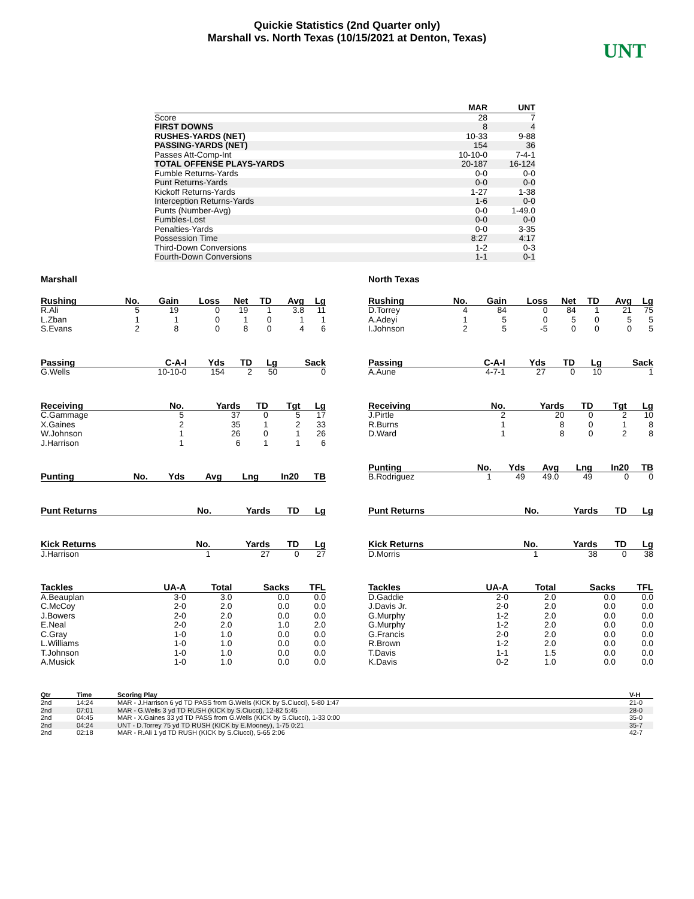Quickie Statistics (2nd Quarter only)
Marshall vs. North Texas (10/15/2021 at Denton, Texas)
UNT
| | MAR | UNT |
| --- | --- | --- |
| Score | 28 | 7 |
| FIRST DOWNS | 8 | 4 |
| RUSHES-YARDS (NET) | 10-33 | 9-88 |
| PASSING-YARDS (NET) | 154 | 36 |
| Passes Att-Comp-Int | 10-10-0 | 7-4-1 |
| TOTAL OFFENSE PLAYS-YARDS | 20-187 | 16-124 |
| Fumble Returns-Yards | 0-0 | 0-0 |
| Punt Returns-Yards | 0-0 | 0-0 |
| Kickoff Returns-Yards | 1-27 | 1-38 |
| Interception Returns-Yards | 1-6 | 0-0 |
| Punts (Number-Avg) | 0-0 | 1-49.0 |
| Fumbles-Lost | 0-0 | 0-0 |
| Penalties-Yards | 0-0 | 3-35 |
| Possession Time | 8:27 | 4:17 |
| Third-Down Conversions | 1-2 | 0-3 |
| Fourth-Down Conversions | 1-1 | 0-1 |
Marshall
| Rushing | No. | Gain | Loss | Net | TD | Avg | Lg |
| --- | --- | --- | --- | --- | --- | --- | --- |
| R.Ali | 5 | 19 | 0 | 19 | 1 | 3.8 | 11 |
| L.Zban | 1 | 1 | 0 | 1 | 0 | 1 | 1 |
| S.Evans | 2 | 8 | 0 | 8 | 0 | 4 | 6 |
| Passing | C-A-I | Yds | TD | Lg | Sack |
| --- | --- | --- | --- | --- | --- |
| G.Wells | 10-10-0 | 154 | 2 | 50 | 0 |
| Receiving | No. | Yards | TD | Tgt | Lg |
| --- | --- | --- | --- | --- | --- |
| C.Gammage | 5 | 37 | 0 | 5 | 17 |
| X.Gaines | 2 | 35 | 1 | 2 | 33 |
| W.Johnson | 1 | 26 | 0 | 1 | 26 |
| J.Harrison | 1 | 6 | 1 | 1 | 6 |
| Punting | No. | Yds | Avg | Lng | In20 | TB |
| --- | --- | --- | --- | --- | --- | --- |
| Punt Returns | No. | Yards | TD | Lg |
| --- | --- | --- | --- | --- |
| Kick Returns | No. | Yards | TD | Lg |
| --- | --- | --- | --- | --- |
| J.Harrison | 1 | 27 | 0 | 27 |
| Tackles | UA-A | Total | Sacks | TFL |
| --- | --- | --- | --- | --- |
| A.Beauplan | 3-0 | 3.0 | 0.0 | 0.0 |
| C.McCoy | 2-0 | 2.0 | 0.0 | 0.0 |
| J.Bowers | 2-0 | 2.0 | 0.0 | 0.0 |
| E.Neal | 2-0 | 2.0 | 1.0 | 2.0 |
| C.Gray | 1-0 | 1.0 | 0.0 | 0.0 |
| L.Williams | 1-0 | 1.0 | 0.0 | 0.0 |
| T.Johnson | 1-0 | 1.0 | 0.0 | 0.0 |
| A.Musick | 1-0 | 1.0 | 0.0 | 0.0 |
North Texas
| Rushing | No. | Gain | Loss | Net | TD | Avg | Lg |
| --- | --- | --- | --- | --- | --- | --- | --- |
| D.Torrey | 4 | 84 | 0 | 84 | 1 | 21 | 75 |
| A.Adeyi | 1 | 5 | 0 | 5 | 0 | 5 | 5 |
| I.Johnson | 2 | 5 | -5 | 0 | 0 | 0 | 5 |
| Passing | C-A-I | Yds | TD | Lg | Sack |
| --- | --- | --- | --- | --- | --- |
| A.Aune | 4-7-1 | 27 | 0 | 10 | 1 |
| Receiving | No. | Yards | TD | Tgt | Lg |
| --- | --- | --- | --- | --- | --- |
| J.Pirtle | 2 | 20 | 0 | 2 | 10 |
| R.Burns | 1 | 8 | 0 | 1 | 8 |
| D.Ward | 1 | 8 | 0 | 2 | 8 |
| Punting | No. | Yds | Avg | Lng | In20 | TB |
| --- | --- | --- | --- | --- | --- | --- |
| B.Rodriguez | 1 | 49 | 49.0 | 49 | 0 | 0 |
| Punt Returns | No. | Yards | TD | Lg |
| --- | --- | --- | --- | --- |
| Kick Returns | No. | Yards | TD | Lg |
| --- | --- | --- | --- | --- |
| D.Morris | 1 | 38 | 0 | 38 |
| Tackles | UA-A | Total | Sacks | TFL |
| --- | --- | --- | --- | --- |
| D.Gaddie | 2-0 | 2.0 | 0.0 | 0.0 |
| J.Davis Jr. | 2-0 | 2.0 | 0.0 | 0.0 |
| G.Murphy | 1-2 | 2.0 | 0.0 | 0.0 |
| G.Murphy | 1-2 | 2.0 | 0.0 | 0.0 |
| G.Francis | 2-0 | 2.0 | 0.0 | 0.0 |
| R.Brown | 1-2 | 2.0 | 0.0 | 0.0 |
| T.Davis | 1-1 | 1.5 | 0.0 | 0.0 |
| K.Davis | 0-2 | 1.0 | 0.0 | 0.0 |
| Qtr | Time | Scoring Play | V-H |
| --- | --- | --- | --- |
| 2nd | 14:24 | MAR - J.Harrison 6 yd TD PASS from G.Wells (KICK by S.Ciucci), 5-80 1:47 | 21-0 |
| 2nd | 07:01 | MAR - G.Wells 3 yd TD RUSH (KICK by S.Ciucci), 12-82 5:45 | 28-0 |
| 2nd | 04:45 | MAR - X.Gaines 33 yd TD PASS from G.Wells (KICK by S.Ciucci), 1-33 0:00 | 35-0 |
| 2nd | 04:24 | UNT - D.Torrey 75 yd TD RUSH (KICK by E.Mooney), 1-75 0:21 | 35-7 |
| 2nd | 02:18 | MAR - R.Ali 1 yd TD RUSH (KICK by S.Ciucci), 5-65 2:06 | 42-7 |